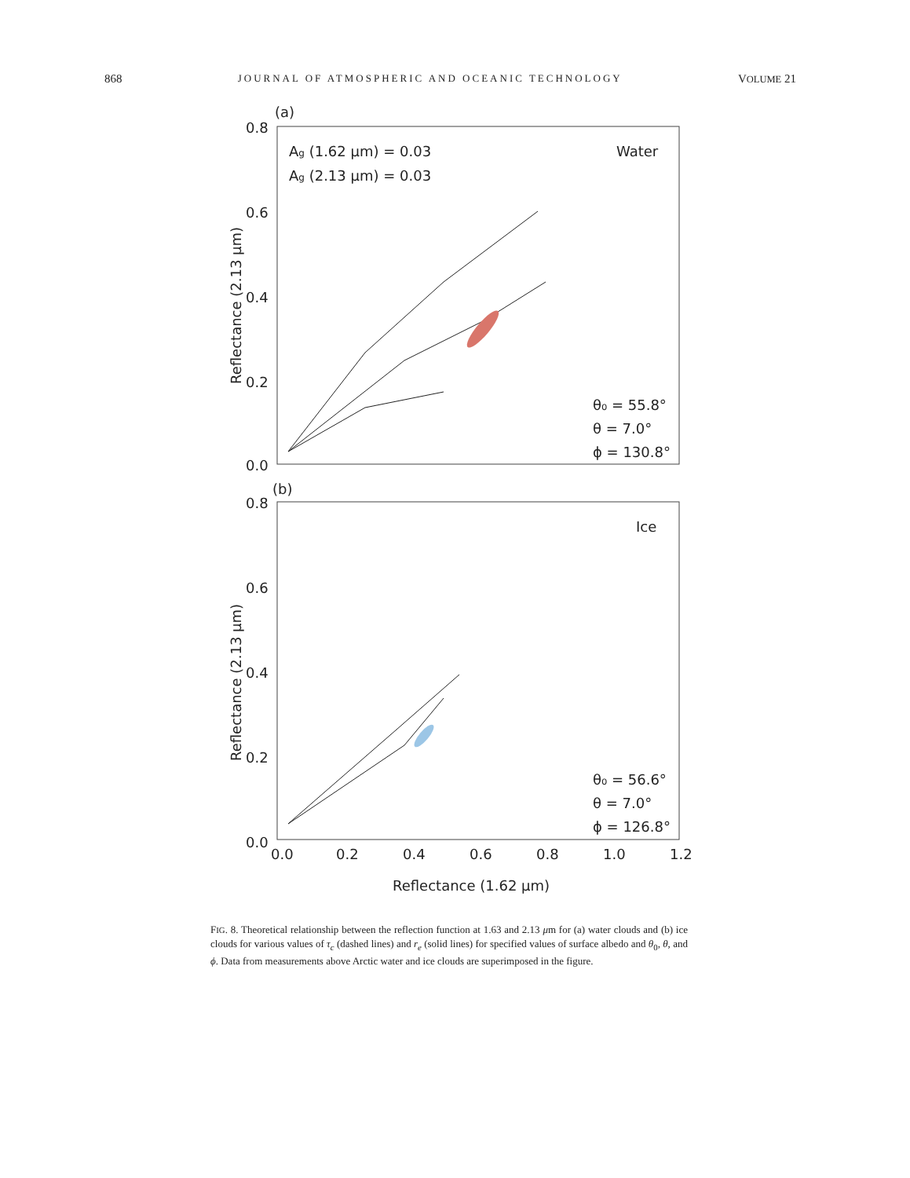868 JOURNAL OF ATMOSPHERIC AND OCEANIC TECHNOLOGY VOLUME 21
(a)
0.8
0.6
0.4
0.2
0.0
Ag (1.62 μm) = 0.03
Ag (2.13 μm) = 0.03
Water
θ₀ = 55.8°
θ = 7.0°
ϕ = 130.8°
Reflectance (2.13 μm)
(b)
0.8
0.6
0.4
0.2
0.0
Ice
θ₀ = 56.6°
θ = 7.0°
ϕ = 126.8°
Reflectance (2.13 μm)
0.0
0.2
0.4
0.6
0.8
1.0
1.2
Reflectance (1.62 μm)
FIG. 8. Theoretical relationship between the reflection function at 1.63 and 2.13 μm for (a) water clouds and (b) ice clouds for various values of τ<sub>c</sub> (dashed lines) and r<sub>e</sub> (solid lines) for specified values of surface albedo and θ<sub>0</sub>, θ, and ϕ. Data from measurements above Arctic water and ice clouds are superimposed in the figure.